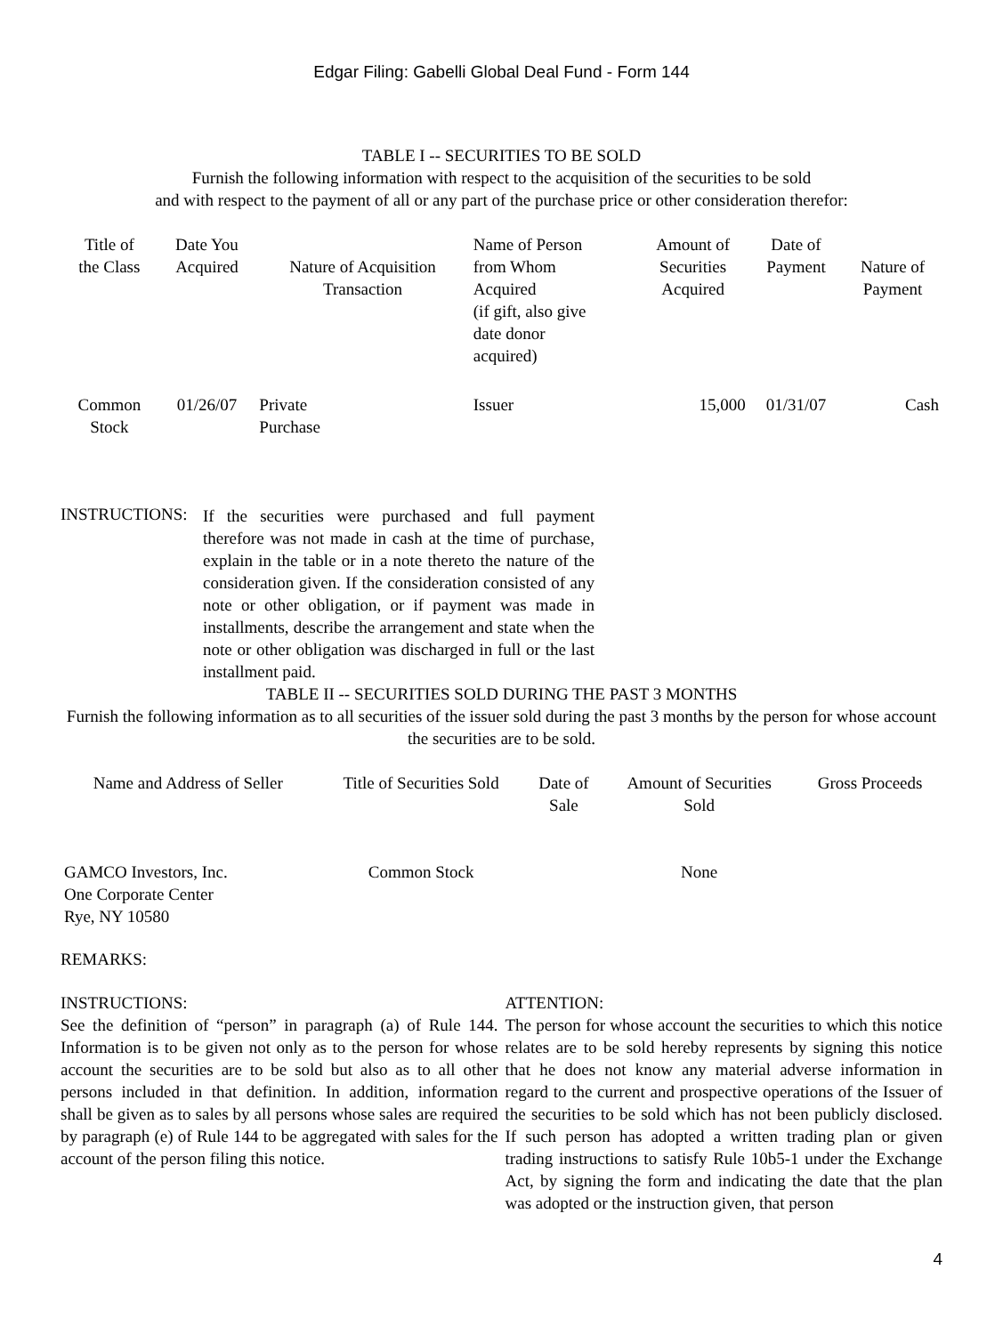Edgar Filing: Gabelli Global Deal Fund - Form 144
TABLE I -- SECURITIES TO BE SOLD
Furnish the following information with respect to the acquisition of the securities to be sold
and with respect to the payment of all or any part of the purchase price or other consideration therefor:
| Title of the Class | Date You Acquired | Nature of Acquisition Transaction | Name of Person from Whom Acquired (if gift, also give date donor acquired) | Amount of Securities Acquired | Date of Payment | Nature of Payment |
| --- | --- | --- | --- | --- | --- | --- |
| Common Stock | 01/26/07 | Private Purchase | Issuer | 15,000 | 01/31/07 | Cash |
INSTRUCTIONS:
If the securities were purchased and full payment therefore was not made in cash at the time of purchase, explain in the table or in a note thereto the nature of the consideration given. If the consideration consisted of any note or other obligation, or if payment was made in installments, describe the arrangement and state when the note or other obligation was discharged in full or the last installment paid.
TABLE II -- SECURITIES SOLD DURING THE PAST 3 MONTHS
Furnish the following information as to all securities of the issuer sold during the past 3 months by the person for whose account the securities are to be sold.
| Name and Address of Seller | Title of Securities Sold | Date of Sale | Amount of Securities Sold | Gross Proceeds |
| --- | --- | --- | --- | --- |
| GAMCO Investors, Inc. One Corporate Center Rye, NY 10580 | Common Stock | | None | |
REMARKS:
INSTRUCTIONS:
See the definition of “person” in paragraph (a) of Rule 144. Information is to be given not only as to the person for whose account the securities are to be sold but also as to all other persons included in that definition. In addition, information shall be given as to sales by all persons whose sales are required by paragraph (e) of Rule 144 to be aggregated with sales for the account of the person filing this notice.
ATTENTION:
The person for whose account the securities to which this notice relates are to be sold hereby represents by signing this notice that he does not know any material adverse information in regard to the current and prospective operations of the Issuer of the securities to be sold which has not been publicly disclosed. If such person has adopted a written trading plan or given trading instructions to satisfy Rule 10b5-1 under the Exchange Act, by signing the form and indicating the date that the plan was adopted or the instruction given, that person
4